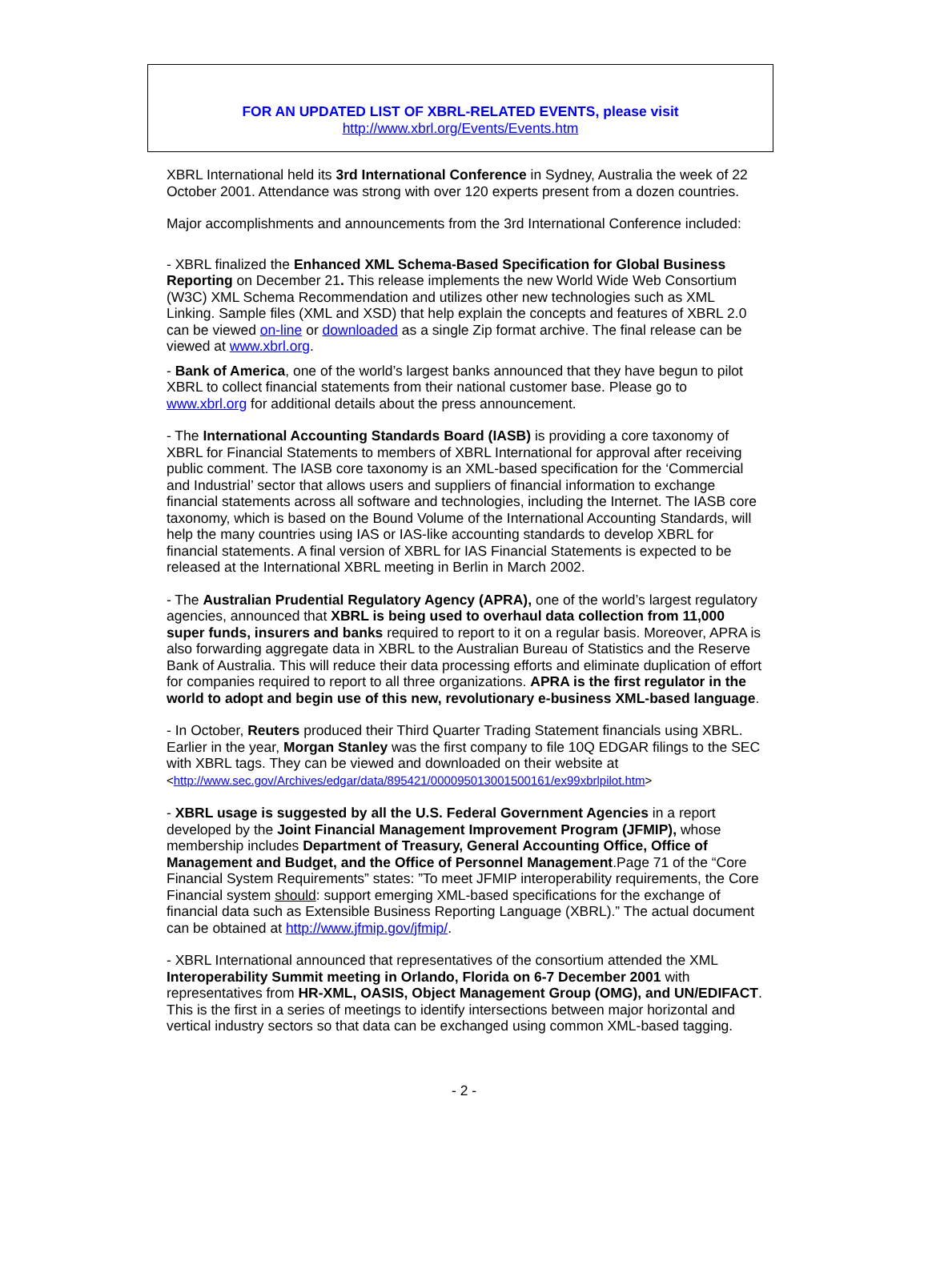FOR AN UPDATED LIST OF XBRL-RELATED EVENTS, please visit
http://www.xbrl.org/Events/Events.htm
XBRL International held its 3rd International Conference in Sydney, Australia the week of 22 October 2001. Attendance was strong with over 120 experts present from a dozen countries.
Major accomplishments and announcements from the 3rd International Conference included:
- XBRL finalized the Enhanced XML Schema-Based Specification for Global Business Reporting on December 21. This release implements the new World Wide Web Consortium (W3C) XML Schema Recommendation and utilizes other new technologies such as XML Linking. Sample files (XML and XSD) that help explain the concepts and features of XBRL 2.0 can be viewed on-line or downloaded as a single Zip format archive. The final release can be viewed at www.xbrl.org.
- Bank of America, one of the world’s largest banks announced that they have begun to pilot XBRL to collect financial statements from their national customer base. Please go to www.xbrl.org for additional details about the press announcement.
- The International Accounting Standards Board (IASB) is providing a core taxonomy of XBRL for Financial Statements to members of XBRL International for approval after receiving public comment. The IASB core taxonomy is an XML-based specification for the ‘Commercial and Industrial’ sector that allows users and suppliers of financial information to exchange financial statements across all software and technologies, including the Internet. The IASB core taxonomy, which is based on the Bound Volume of the International Accounting Standards, will help the many countries using IAS or IAS-like accounting standards to develop XBRL for financial statements. A final version of XBRL for IAS Financial Statements is expected to be released at the International XBRL meeting in Berlin in March 2002.
- The Australian Prudential Regulatory Agency (APRA), one of the world’s largest regulatory agencies, announced that XBRL is being used to overhaul data collection from 11,000 super funds, insurers and banks required to report to it on a regular basis. Moreover, APRA is also forwarding aggregate data in XBRL to the Australian Bureau of Statistics and the Reserve Bank of Australia. This will reduce their data processing efforts and eliminate duplication of effort for companies required to report to all three organizations. APRA is the first regulator in the world to adopt and begin use of this new, revolutionary e-business XML-based language.
- In October, Reuters produced their Third Quarter Trading Statement financials using XBRL. Earlier in the year, Morgan Stanley was the first company to file 10Q EDGAR filings to the SEC with XBRL tags. They can be viewed and downloaded on their website at <http://www.sec.gov/Archives/edgar/data/895421/000095013001500161/ex99xbrlpilot.htm>
- XBRL usage is suggested by all the U.S. Federal Government Agencies in a report developed by the Joint Financial Management Improvement Program (JFMIP), whose membership includes Department of Treasury, General Accounting Office, Office of Management and Budget, and the Office of Personnel Management.Page 71 of the “Core Financial System Requirements” states: ”To meet JFMIP interoperability requirements, the Core Financial system should: support emerging XML-based specifications for the exchange of financial data such as Extensible Business Reporting Language (XBRL).” The actual document can be obtained at http://www.jfmip.gov/jfmip/.
- XBRL International announced that representatives of the consortium attended the XML Interoperability Summit meeting in Orlando, Florida on 6-7 December 2001 with representatives from HR-XML, OASIS, Object Management Group (OMG), and UN/EDIFACT. This is the first in a series of meetings to identify intersections between major horizontal and vertical industry sectors so that data can be exchanged using common XML-based tagging.
- 2 -